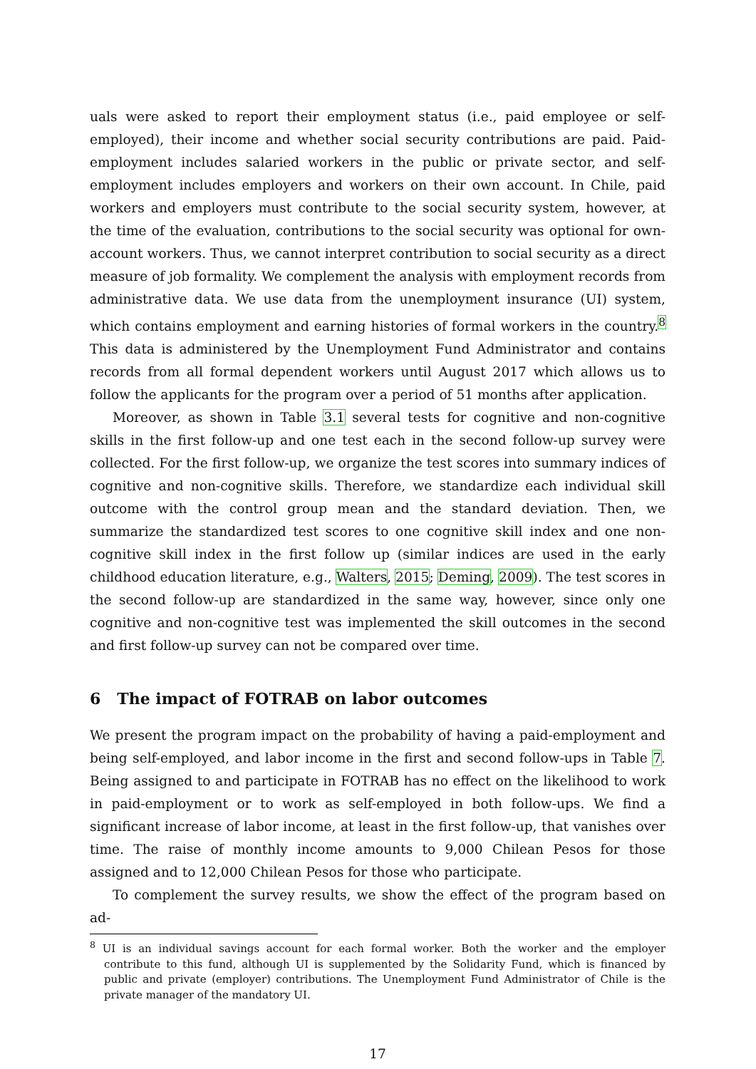uals were asked to report their employment status (i.e., paid employee or self-employed), their income and whether social security contributions are paid. Paid-employment includes salaried workers in the public or private sector, and self-employment includes employers and workers on their own account. In Chile, paid workers and employers must contribute to the social security system, however, at the time of the evaluation, contributions to the social security was optional for own-account workers. Thus, we cannot interpret contribution to social security as a direct measure of job formality. We complement the analysis with employment records from administrative data. We use data from the unemployment insurance (UI) system, which contains employment and earning histories of formal workers in the country.<sup>8</sup> This data is administered by the Unemployment Fund Administrator and contains records from all formal dependent workers until August 2017 which allows us to follow the applicants for the program over a period of 51 months after application.
Moreover, as shown in Table 3.1 several tests for cognitive and non-cognitive skills in the first follow-up and one test each in the second follow-up survey were collected. For the first follow-up, we organize the test scores into summary indices of cognitive and non-cognitive skills. Therefore, we standardize each individual skill outcome with the control group mean and the standard deviation. Then, we summarize the standardized test scores to one cognitive skill index and one non-cognitive skill index in the first follow up (similar indices are used in the early childhood education literature, e.g., Walters, 2015; Deming, 2009). The test scores in the second follow-up are standardized in the same way, however, since only one cognitive and non-cognitive test was implemented the skill outcomes in the second and first follow-up survey can not be compared over time.
6 The impact of FOTRAB on labor outcomes
We present the program impact on the probability of having a paid-employment and being self-employed, and labor income in the first and second follow-ups in Table 7. Being assigned to and participate in FOTRAB has no effect on the likelihood to work in paid-employment or to work as self-employed in both follow-ups. We find a significant increase of labor income, at least in the first follow-up, that vanishes over time. The raise of monthly income amounts to 9,000 Chilean Pesos for those assigned and to 12,000 Chilean Pesos for those who participate.
To complement the survey results, we show the effect of the program based on ad-
<sup>8</sup> UI is an individual savings account for each formal worker. Both the worker and the employer contribute to this fund, although UI is supplemented by the Solidarity Fund, which is financed by public and private (employer) contributions. The Unemployment Fund Administrator of Chile is the private manager of the mandatory UI.
17